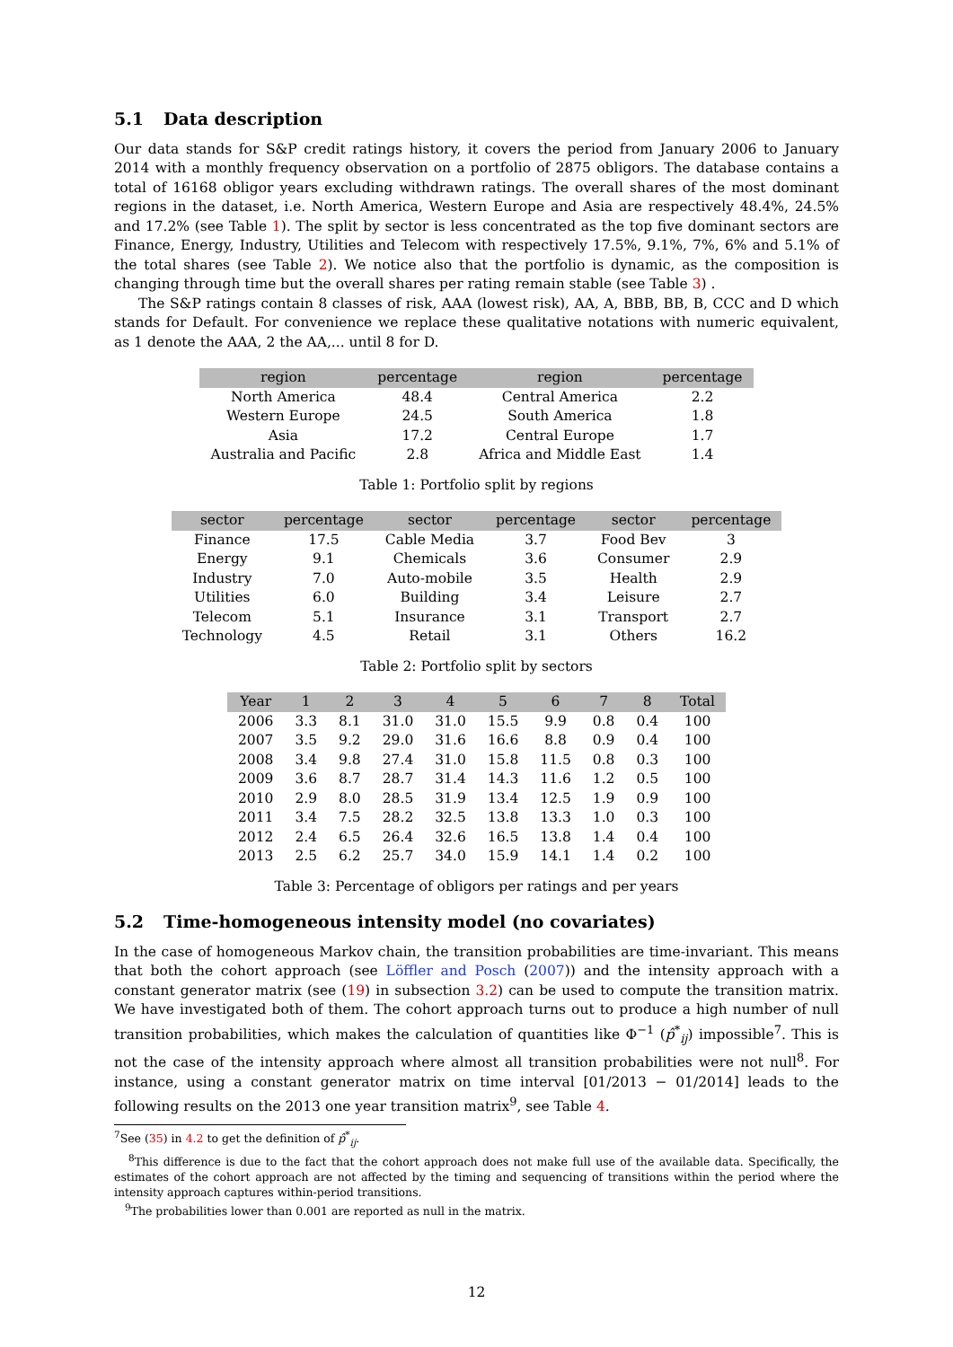5.1 Data description
Our data stands for S&P credit ratings history, it covers the period from January 2006 to January 2014 with a monthly frequency observation on a portfolio of 2875 obligors. The database contains a total of 16168 obligor years excluding withdrawn ratings. The overall shares of the most dominant regions in the dataset, i.e. North America, Western Europe and Asia are respectively 48.4%, 24.5% and 17.2% (see Table 1). The split by sector is less concentrated as the top five dominant sectors are Finance, Energy, Industry, Utilities and Telecom with respectively 17.5%, 9.1%, 7%, 6% and 5.1% of the total shares (see Table 2). We notice also that the portfolio is dynamic, as the composition is changing through time but the overall shares per rating remain stable (see Table 3) .
The S&P ratings contain 8 classes of risk, AAA (lowest risk), AA, A, BBB, BB, B, CCC and D which stands for Default. For convenience we replace these qualitative notations with numeric equivalent, as 1 denote the AAA, 2 the AA,... until 8 for D.
| region | percentage | region | percentage |
| --- | --- | --- | --- |
| North America | 48.4 | Central America | 2.2 |
| Western Europe | 24.5 | South America | 1.8 |
| Asia | 17.2 | Central Europe | 1.7 |
| Australia and Pacific | 2.8 | Africa and Middle East | 1.4 |
Table 1: Portfolio split by regions
| sector | percentage | sector | percentage | sector | percentage |
| --- | --- | --- | --- | --- | --- |
| Finance | 17.5 | Cable Media | 3.7 | Food Bev | 3 |
| Energy | 9.1 | Chemicals | 3.6 | Consumer | 2.9 |
| Industry | 7.0 | Auto-mobile | 3.5 | Health | 2.9 |
| Utilities | 6.0 | Building | 3.4 | Leisure | 2.7 |
| Telecom | 5.1 | Insurance | 3.1 | Transport | 2.7 |
| Technology | 4.5 | Retail | 3.1 | Others | 16.2 |
Table 2: Portfolio split by sectors
| Year | 1 | 2 | 3 | 4 | 5 | 6 | 7 | 8 | Total |
| --- | --- | --- | --- | --- | --- | --- | --- | --- | --- |
| 2006 | 3.3 | 8.1 | 31.0 | 31.0 | 15.5 | 9.9 | 0.8 | 0.4 | 100 |
| 2007 | 3.5 | 9.2 | 29.0 | 31.6 | 16.6 | 8.8 | 0.9 | 0.4 | 100 |
| 2008 | 3.4 | 9.8 | 27.4 | 31.0 | 15.8 | 11.5 | 0.8 | 0.3 | 100 |
| 2009 | 3.6 | 8.7 | 28.7 | 31.4 | 14.3 | 11.6 | 1.2 | 0.5 | 100 |
| 2010 | 2.9 | 8.0 | 28.5 | 31.9 | 13.4 | 12.5 | 1.9 | 0.9 | 100 |
| 2011 | 3.4 | 7.5 | 28.2 | 32.5 | 13.8 | 13.3 | 1.0 | 0.3 | 100 |
| 2012 | 2.4 | 6.5 | 26.4 | 32.6 | 16.5 | 13.8 | 1.4 | 0.4 | 100 |
| 2013 | 2.5 | 6.2 | 25.7 | 34.0 | 15.9 | 14.1 | 1.4 | 0.2 | 100 |
Table 3: Percentage of obligors per ratings and per years
5.2 Time-homogeneous intensity model (no covariates)
In the case of homogeneous Markov chain, the transition probabilities are time-invariant. This means that both the cohort approach (see Löffler and Posch (2007)) and the intensity approach with a constant generator matrix (see (19) in subsection 3.2) can be used to compute the transition matrix. We have investigated both of them. The cohort approach turns out to produce a high number of null transition probabilities, which makes the calculation of quantities like Φ<sup>−1</sup> (p̂<sup>*</sup><sub>ij</sub>) impossible<sup>7</sup>. This is not the case of the intensity approach where almost all transition probabilities were not null<sup>8</sup>. For instance, using a constant generator matrix on time interval [01/2013 − 01/2014] leads to the following results on the 2013 one year transition matrix<sup>9</sup>, see Table 4.
<sup>7</sup> See (35) in 4.2 to get the definition of p̂<sup>*</sup><sub>ij</sub>.
<sup>8</sup> This difference is due to the fact that the cohort approach does not make full use of the available data. Specifically, the estimates of the cohort approach are not affected by the timing and sequencing of transitions within the period where the intensity approach captures within-period transitions.
<sup>9</sup> The probabilities lower than 0.001 are reported as null in the matrix.
12